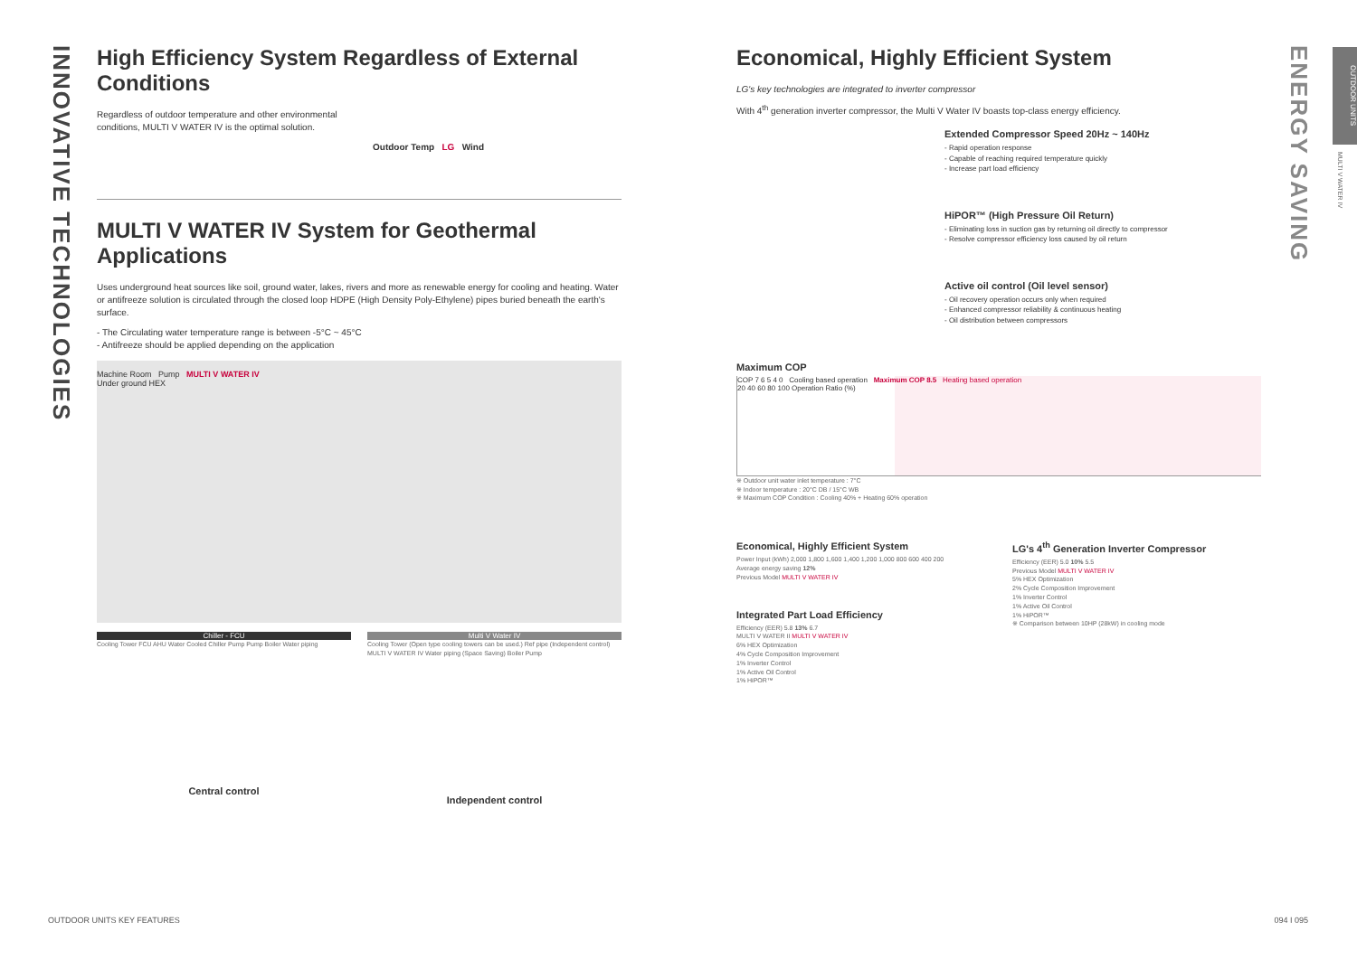INNOVATIVE TECHNOLOGIES
ENERGY SAVING
OUTDOOR UNITS
MULTI V WATER IV
High Efficiency System Regardless of External Conditions
Regardless of outdoor temperature and other environmental
conditions, MULTI V WATER IV is the optimal solution.
Outdoor Temp LG Wind
MULTI V WATER IV System for Geothermal Applications
Uses underground heat sources like soil, ground water, lakes, rivers and more as renewable energy for cooling and heating. Water or antifreeze solution is circulated through the closed loop HDPE (High Density Poly-Ethylene) pipes buried beneath the earth's surface.
- The Circulating water temperature range is between -5°C ~ 45°C
- Antifreeze should be applied depending on the application
Machine Room Pump MULTI V WATER IV
Under ground HEX
Chiller - FCU
Cooling Tower FCU AHU Water Cooled Chiller Pump Pump Boiler Water piping
Central control
Multi V Water IV
Cooling Tower (Open type cooling towers can be used.) Ref pipe (Independent control) MULTI V WATER IV Water piping (Space Saving) Boiler Pump
Independent control
Economical, Highly Efficient System
LG's key technologies are integrated to inverter compressor
With 4<sup>th</sup> generation inverter compressor, the Multi V Water IV boasts top-class energy efficiency.
Extended Compressor Speed 20Hz ~ 140Hz
- Rapid operation response
- Capable of reaching required temperature quickly
- Increase part load efficiency
HiPOR™ (High Pressure Oil Return)
- Eliminating loss in suction gas by returning oil directly to compressor
- Resolve compressor efficiency loss caused by oil return
Active oil control (Oil level sensor)
- Oil recovery operation occurs only when required
- Enhanced compressor reliability & continuous heating
- Oil distribution between compressors
Maximum COP
COP 7 6 5 4 0 Cooling based operation Maximum COP 8.5 Heating based operation
20 40 60 80 100 Operation Ratio (%)
※ Outdoor unit water inlet temperature : 7°C
※ Indoor temperature : 20°C DB / 15°C WB
※ Maximum COP Condition : Cooling 40% + Heating 60% operation
Economical, Highly Efficient System
Power Input (kWh) 2,000 1,800 1,600 1,400 1,200 1,000 800 600 400 200
Average energy saving 12%
Previous Model MULTI V WATER IV
Integrated Part Load Efficiency
Efficiency (EER) 5.8 13% 6.7
MULTI V WATER II MULTI V WATER IV
6% HEX Optimization
4% Cycle Composition Improvement
1% Inverter Control
1% Active Oil Control
1% HiPOR™
LG's 4<sup>th</sup> Generation Inverter Compressor
Efficiency (EER) 5.0 10% 5.5
Previous Model MULTI V WATER IV
5% HEX Optimization
2% Cycle Composition Improvement
1% Inverter Control
1% Active Oil Control
1% HiPOR™
※ Comparison between 10HP (28kW) in cooling mode
OUTDOOR UNITS KEY FEATURES 094 I 095